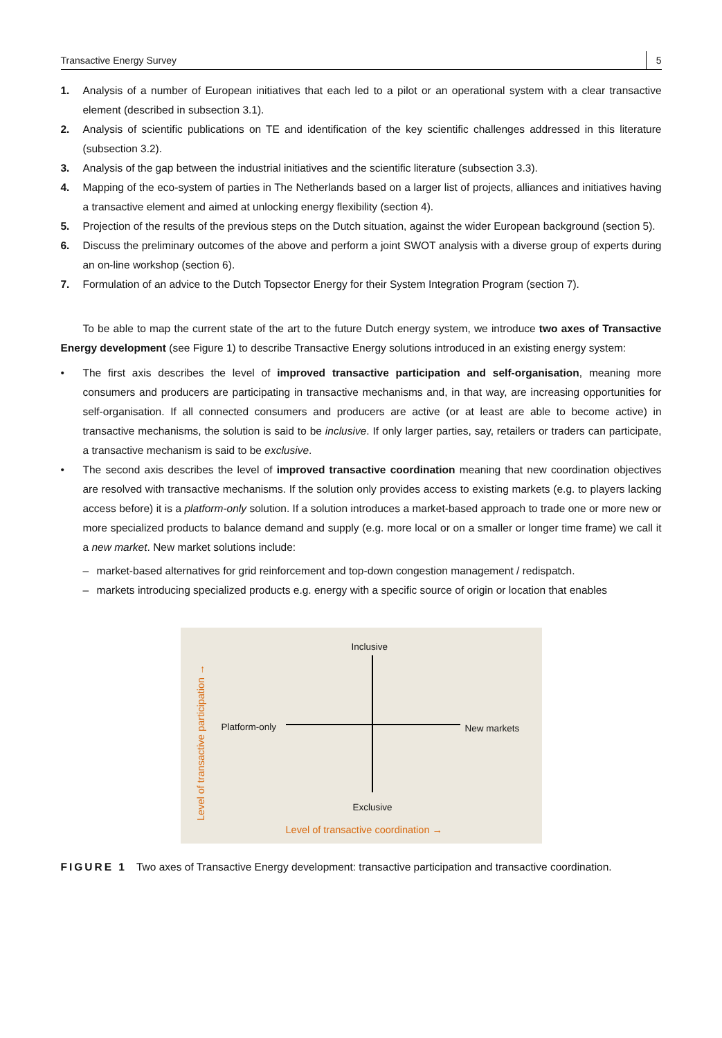Transactive Energy Survey 5
1. Analysis of a number of European initiatives that each led to a pilot or an operational system with a clear transactive element (described in subsection 3.1).
2. Analysis of scientific publications on TE and identification of the key scientific challenges addressed in this literature (subsection 3.2).
3. Analysis of the gap between the industrial initiatives and the scientific literature (subsection 3.3).
4. Mapping of the eco-system of parties in The Netherlands based on a larger list of projects, alliances and initiatives having a transactive element and aimed at unlocking energy flexibility (section 4).
5. Projection of the results of the previous steps on the Dutch situation, against the wider European background (section 5).
6. Discuss the preliminary outcomes of the above and perform a joint SWOT analysis with a diverse group of experts during an on-line workshop (section 6).
7. Formulation of an advice to the Dutch Topsector Energy for their System Integration Program (section 7).
To be able to map the current state of the art to the future Dutch energy system, we introduce two axes of Transactive Energy development (see Figure 1) to describe Transactive Energy solutions introduced in an existing energy system:
• The first axis describes the level of improved transactive participation and self-organisation, meaning more consumers and producers are participating in transactive mechanisms and, in that way, are increasing opportunities for self-organisation. If all connected consumers and producers are active (or at least are able to become active) in transactive mechanisms, the solution is said to be inclusive. If only larger parties, say, retailers or traders can participate, a transactive mechanism is said to be exclusive.
• The second axis describes the level of improved transactive coordination meaning that new coordination objectives are resolved with transactive mechanisms. If the solution only provides access to existing markets (e.g. to players lacking access before) it is a platform-only solution. If a solution introduces a market-based approach to trade one or more new or more specialized products to balance demand and supply (e.g. more local or on a smaller or longer time frame) we call it a new market. New market solutions include:
– market-based alternatives for grid reinforcement and top-down congestion management / redispatch.
– markets introducing specialized products e.g. energy with a specific source of origin or location that enables
Inclusive
Platform-only New markets
Exclusive
Level of transactive coordination →
Level of transactive participation →
FIGURE 1 Two axes of Transactive Energy development: transactive participation and transactive coordination.